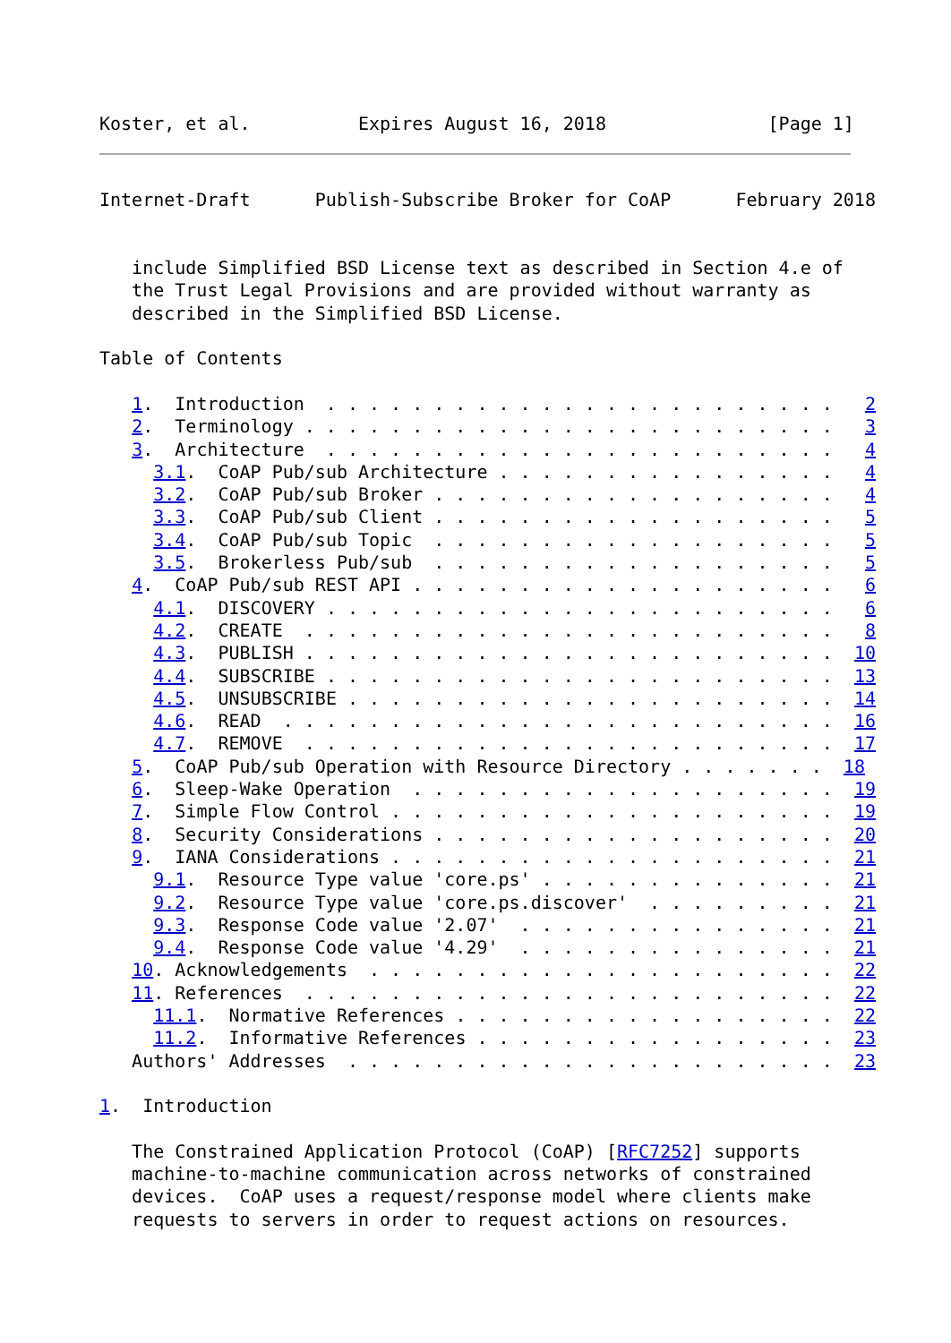Koster, et al.          Expires August 16, 2018               [Page 1]
Internet-Draft      Publish-Subscribe Broker for CoAP      February 2018


   include Simplified BSD License text as described in Section 4.e of
   the Trust Legal Provisions and are provided without warranty as
   described in the Simplified BSD License.

Table of Contents

   1.  Introduction  . . . . . . . . . . . . . . . . . . . . . . . .   2
   2.  Terminology . . . . . . . . . . . . . . . . . . . . . . . . .   3
   3.  Architecture  . . . . . . . . . . . . . . . . . . . . . . . .   4
     3.1.  CoAP Pub/sub Architecture . . . . . . . . . . . . . . . .   4
     3.2.  CoAP Pub/sub Broker . . . . . . . . . . . . . . . . . . .   4
     3.3.  CoAP Pub/sub Client . . . . . . . . . . . . . . . . . . .   5
     3.4.  CoAP Pub/sub Topic  . . . . . . . . . . . . . . . . . . .   5
     3.5.  Brokerless Pub/sub  . . . . . . . . . . . . . . . . . . .   5
   4.  CoAP Pub/sub REST API . . . . . . . . . . . . . . . . . . . .   6
     4.1.  DISCOVERY . . . . . . . . . . . . . . . . . . . . . . . .   6
     4.2.  CREATE  . . . . . . . . . . . . . . . . . . . . . . . . .   8
     4.3.  PUBLISH . . . . . . . . . . . . . . . . . . . . . . . . .  10
     4.4.  SUBSCRIBE . . . . . . . . . . . . . . . . . . . . . . . .  13
     4.5.  UNSUBSCRIBE . . . . . . . . . . . . . . . . . . . . . . .  14
     4.6.  READ  . . . . . . . . . . . . . . . . . . . . . . . . . .  16
     4.7.  REMOVE  . . . . . . . . . . . . . . . . . . . . . . . . .  17
   5.  CoAP Pub/sub Operation with Resource Directory . . . . . . .  18
   6.  Sleep-Wake Operation  . . . . . . . . . . . . . . . . . . . .  19
   7.  Simple Flow Control . . . . . . . . . . . . . . . . . . . . .  19
   8.  Security Considerations . . . . . . . . . . . . . . . . . . .  20
   9.  IANA Considerations . . . . . . . . . . . . . . . . . . . . .  21
     9.1.  Resource Type value 'core.ps' . . . . . . . . . . . . . .  21
     9.2.  Resource Type value 'core.ps.discover'  . . . . . . . . .  21
     9.3.  Response Code value '2.07'  . . . . . . . . . . . . . . .  21
     9.4.  Response Code value '4.29'  . . . . . . . . . . . . . . .  21
   10. Acknowledgements  . . . . . . . . . . . . . . . . . . . . . .  22
   11. References  . . . . . . . . . . . . . . . . . . . . . . . . .  22
     11.1.  Normative References . . . . . . . . . . . . . . . . . .  22
     11.2.  Informative References . . . . . . . . . . . . . . . . .  23
   Authors' Addresses  . . . . . . . . . . . . . . . . . . . . . . .  23

1.  Introduction

   The Constrained Application Protocol (CoAP) [RFC7252] supports
   machine-to-machine communication across networks of constrained
   devices.  CoAP uses a request/response model where clients make
   requests to servers in order to request actions on resources.